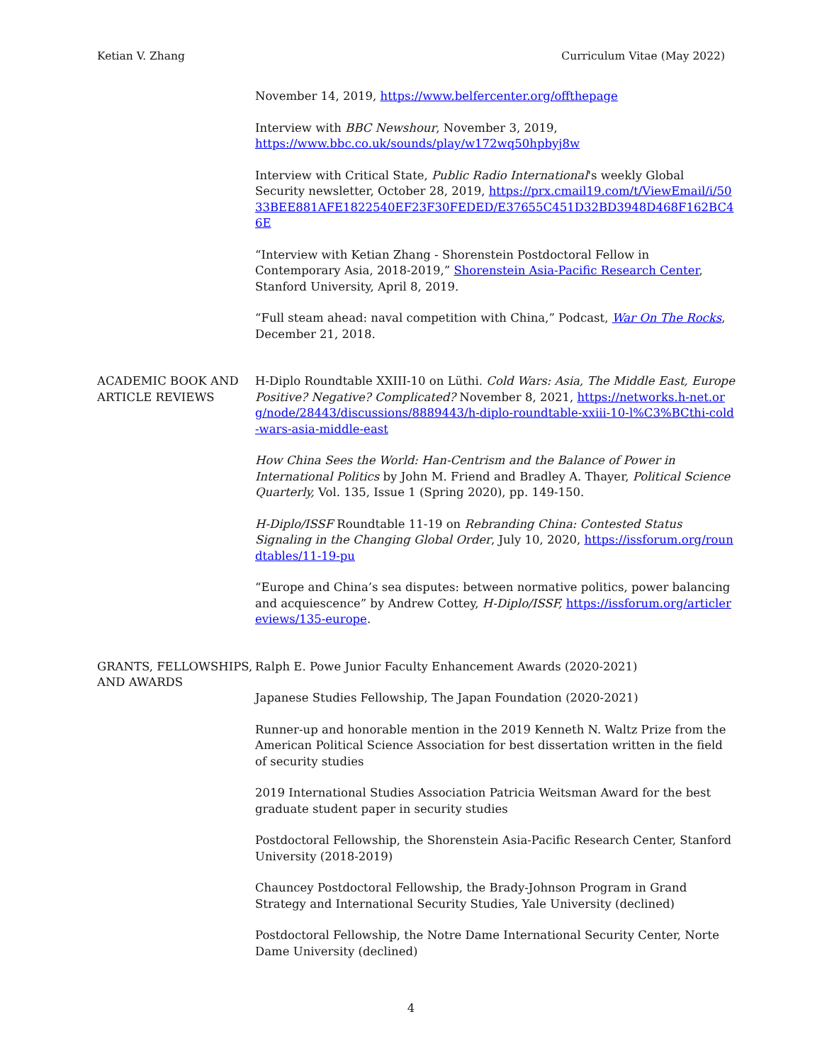Ketian V. Zhang Curriculum Vitae (May 2022)
November 14, 2019, https://www.belfercenter.org/offthepage
Interview with BBC Newshour, November 3, 2019,
https://www.bbc.co.uk/sounds/play/w172wq50hpbyj8w
Interview with Critical State, Public Radio International's weekly Global Security newsletter, October 28, 2019, https://prx.cmail19.com/t/ViewEmail/i/5033BEE881AFE1822540EF23F30FEDED/E37655C451D32BD3948D468F162BC46E
“Interview with Ketian Zhang - Shorenstein Postdoctoral Fellow in Contemporary Asia, 2018-2019,” Shorenstein Asia-Pacific Research Center, Stanford University, April 8, 2019.
“Full steam ahead: naval competition with China,” Podcast, War On The Rocks, December 21, 2018.
ACADEMIC BOOK AND ARTICLE REVIEWS
H-Diplo Roundtable XXIII-10 on Lüthi. Cold Wars: Asia, The Middle East, Europe Positive? Negative? Complicated? November 8, 2021, https://networks.h-net.org/node/28443/discussions/8889443/h-diplo-roundtable-xxiii-10-l%C3%BCthi-cold-wars-asia-middle-east
How China Sees the World: Han-Centrism and the Balance of Power in International Politics by John M. Friend and Bradley A. Thayer, Political Science Quarterly, Vol. 135, Issue 1 (Spring 2020), pp. 149-150.
H-Diplo/ISSF Roundtable 11-19 on Rebranding China: Contested Status Signaling in the Changing Global Order, July 10, 2020, https://issforum.org/roundtables/11-19-pu
“Europe and China’s sea disputes: between normative politics, power balancing and acquiescence” by Andrew Cottey, H-Diplo/ISSF, https://issforum.org/articlereviews/135-europe.
GRANTS, FELLOWSHIPS, AND AWARDS
Ralph E. Powe Junior Faculty Enhancement Awards (2020-2021)
Japanese Studies Fellowship, The Japan Foundation (2020-2021)
Runner-up and honorable mention in the 2019 Kenneth N. Waltz Prize from the American Political Science Association for best dissertation written in the field of security studies
2019 International Studies Association Patricia Weitsman Award for the best graduate student paper in security studies
Postdoctoral Fellowship, the Shorenstein Asia-Pacific Research Center, Stanford University (2018-2019)
Chauncey Postdoctoral Fellowship, the Brady-Johnson Program in Grand Strategy and International Security Studies, Yale University (declined)
Postdoctoral Fellowship, the Notre Dame International Security Center, Norte Dame University (declined)
4